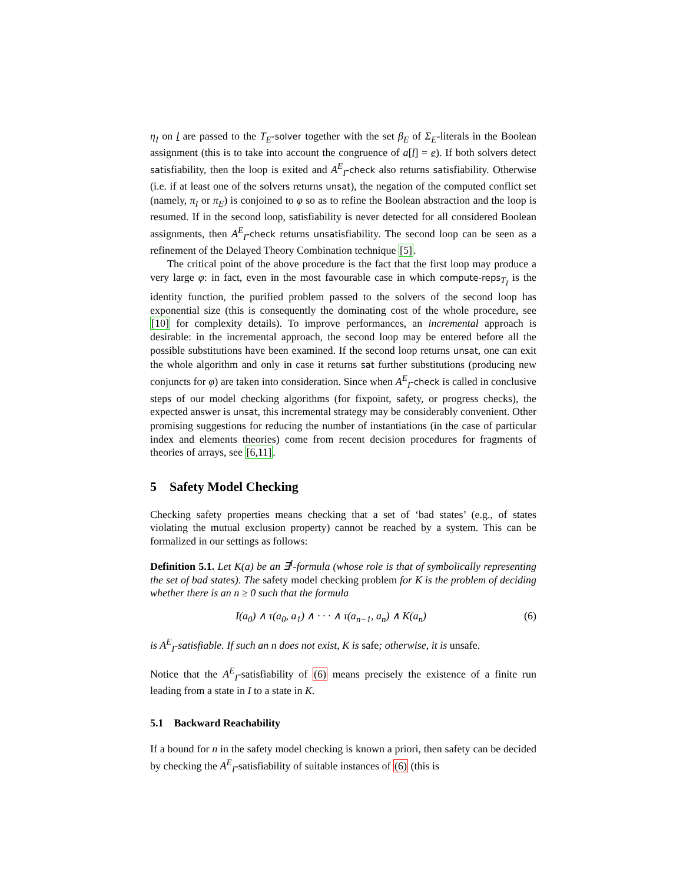η<sub>I</sub> on l are passed to the T<sub>E</sub>-solver together with the set β<sub>E</sub> of Σ<sub>E</sub>-literals in the Boolean assignment (this is to take into account the congruence of a[l] = e). If both solvers detect satisfiability, then the loop is exited and A<sup>E</sup><sub>I</sub>-check also returns satisfiability. Otherwise (i.e. if at least one of the solvers returns unsat), the negation of the computed conflict set (namely, π<sub>I</sub> or π<sub>E</sub>) is conjoined to φ so as to refine the Boolean abstraction and the loop is resumed. If in the second loop, satisfiability is never detected for all considered Boolean assignments, then A<sup>E</sup><sub>I</sub>-check returns unsatisfiability. The second loop can be seen as a refinement of the Delayed Theory Combination technique [5].
The critical point of the above procedure is the fact that the first loop may produce a very large φ: in fact, even in the most favourable case in which compute-reps<sub>T<sub>I</sub></sub> is the identity function, the purified problem passed to the solvers of the second loop has exponential size (this is consequently the dominating cost of the whole procedure, see [10] for complexity details). To improve performances, an incremental approach is desirable: in the incremental approach, the second loop may be entered before all the possible substitutions have been examined. If the second loop returns unsat, one can exit the whole algorithm and only in case it returns sat further substitutions (producing new conjuncts for φ) are taken into consideration. Since when A<sup>E</sup><sub>I</sub>-check is called in conclusive steps of our model checking algorithms (for fixpoint, safety, or progress checks), the expected answer is unsat, this incremental strategy may be considerably convenient. Other promising suggestions for reducing the number of instantiations (in the case of particular index and elements theories) come from recent decision procedures for fragments of theories of arrays, see [6,11].
5 Safety Model Checking
Checking safety properties means checking that a set of ‘bad states’ (e.g., of states violating the mutual exclusion property) cannot be reached by a system. This can be formalized in our settings as follows:
Definition 5.1. Let K(a) be an ∃<sup>I</sup>-formula (whose role is that of symbolically representing the set of bad states). The safety model checking problem for K is the problem of deciding whether there is an n ≥ 0 such that the formula
I(a<sub>0</sub>) ∧ τ(a<sub>0</sub>, a<sub>1</sub>) ∧ · · · ∧ τ(a<sub>n−1</sub>, a<sub>n</sub>) ∧ K(a<sub>n</sub>) (6)
is A<sup>E</sup><sub>I</sub>-satisfiable. If such an n does not exist, K is safe; otherwise, it is unsafe.
Notice that the A<sup>E</sup><sub>I</sub>-satisfiability of (6) means precisely the existence of a finite run leading from a state in I to a state in K.
5.1 Backward Reachability
If a bound for n in the safety model checking is known a priori, then safety can be decided by checking the A<sup>E</sup><sub>I</sub>-satisfiability of suitable instances of (6) (this is